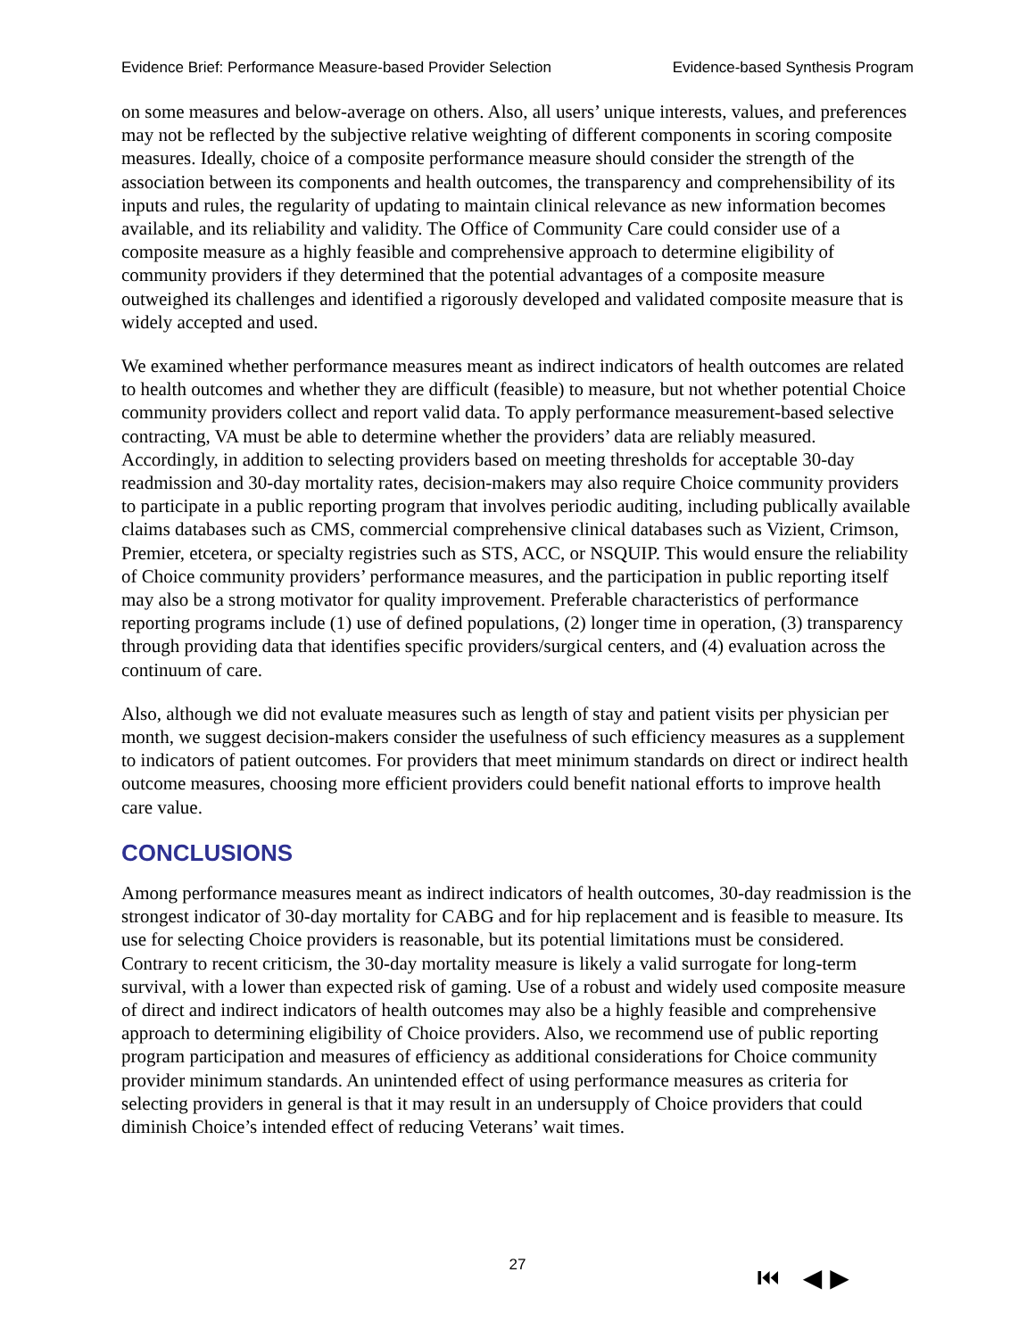Evidence Brief: Performance Measure-based Provider Selection Evidence-based Synthesis Program
on some measures and below-average on others. Also, all users’ unique interests, values, and preferences may not be reflected by the subjective relative weighting of different components in scoring composite measures. Ideally, choice of a composite performance measure should consider the strength of the association between its components and health outcomes, the transparency and comprehensibility of its inputs and rules, the regularity of updating to maintain clinical relevance as new information becomes available, and its reliability and validity. The Office of Community Care could consider use of a composite measure as a highly feasible and comprehensive approach to determine eligibility of community providers if they determined that the potential advantages of a composite measure outweighed its challenges and identified a rigorously developed and validated composite measure that is widely accepted and used.
We examined whether performance measures meant as indirect indicators of health outcomes are related to health outcomes and whether they are difficult (feasible) to measure, but not whether potential Choice community providers collect and report valid data. To apply performance measurement-based selective contracting, VA must be able to determine whether the providers’ data are reliably measured. Accordingly, in addition to selecting providers based on meeting thresholds for acceptable 30-day readmission and 30-day mortality rates, decision-makers may also require Choice community providers to participate in a public reporting program that involves periodic auditing, including publically available claims databases such as CMS, commercial comprehensive clinical databases such as Vizient, Crimson, Premier, etcetera, or specialty registries such as STS, ACC, or NSQUIP. This would ensure the reliability of Choice community providers’ performance measures, and the participation in public reporting itself may also be a strong motivator for quality improvement. Preferable characteristics of performance reporting programs include (1) use of defined populations, (2) longer time in operation, (3) transparency through providing data that identifies specific providers/surgical centers, and (4) evaluation across the continuum of care.
Also, although we did not evaluate measures such as length of stay and patient visits per physician per month, we suggest decision-makers consider the usefulness of such efficiency measures as a supplement to indicators of patient outcomes. For providers that meet minimum standards on direct or indirect health outcome measures, choosing more efficient providers could benefit national efforts to improve health care value.
CONCLUSIONS
Among performance measures meant as indirect indicators of health outcomes, 30-day readmission is the strongest indicator of 30-day mortality for CABG and for hip replacement and is feasible to measure. Its use for selecting Choice providers is reasonable, but its potential limitations must be considered. Contrary to recent criticism, the 30-day mortality measure is likely a valid surrogate for long-term survival, with a lower than expected risk of gaming. Use of a robust and widely used composite measure of direct and indirect indicators of health outcomes may also be a highly feasible and comprehensive approach to determining eligibility of Choice providers. Also, we recommend use of public reporting program participation and measures of efficiency as additional considerations for Choice community provider minimum standards. An unintended effect of using performance measures as criteria for selecting providers in general is that it may result in an undersupply of Choice providers that could diminish Choice’s intended effect of reducing Veterans’ wait times.
27 ⏮ ◀ ▶